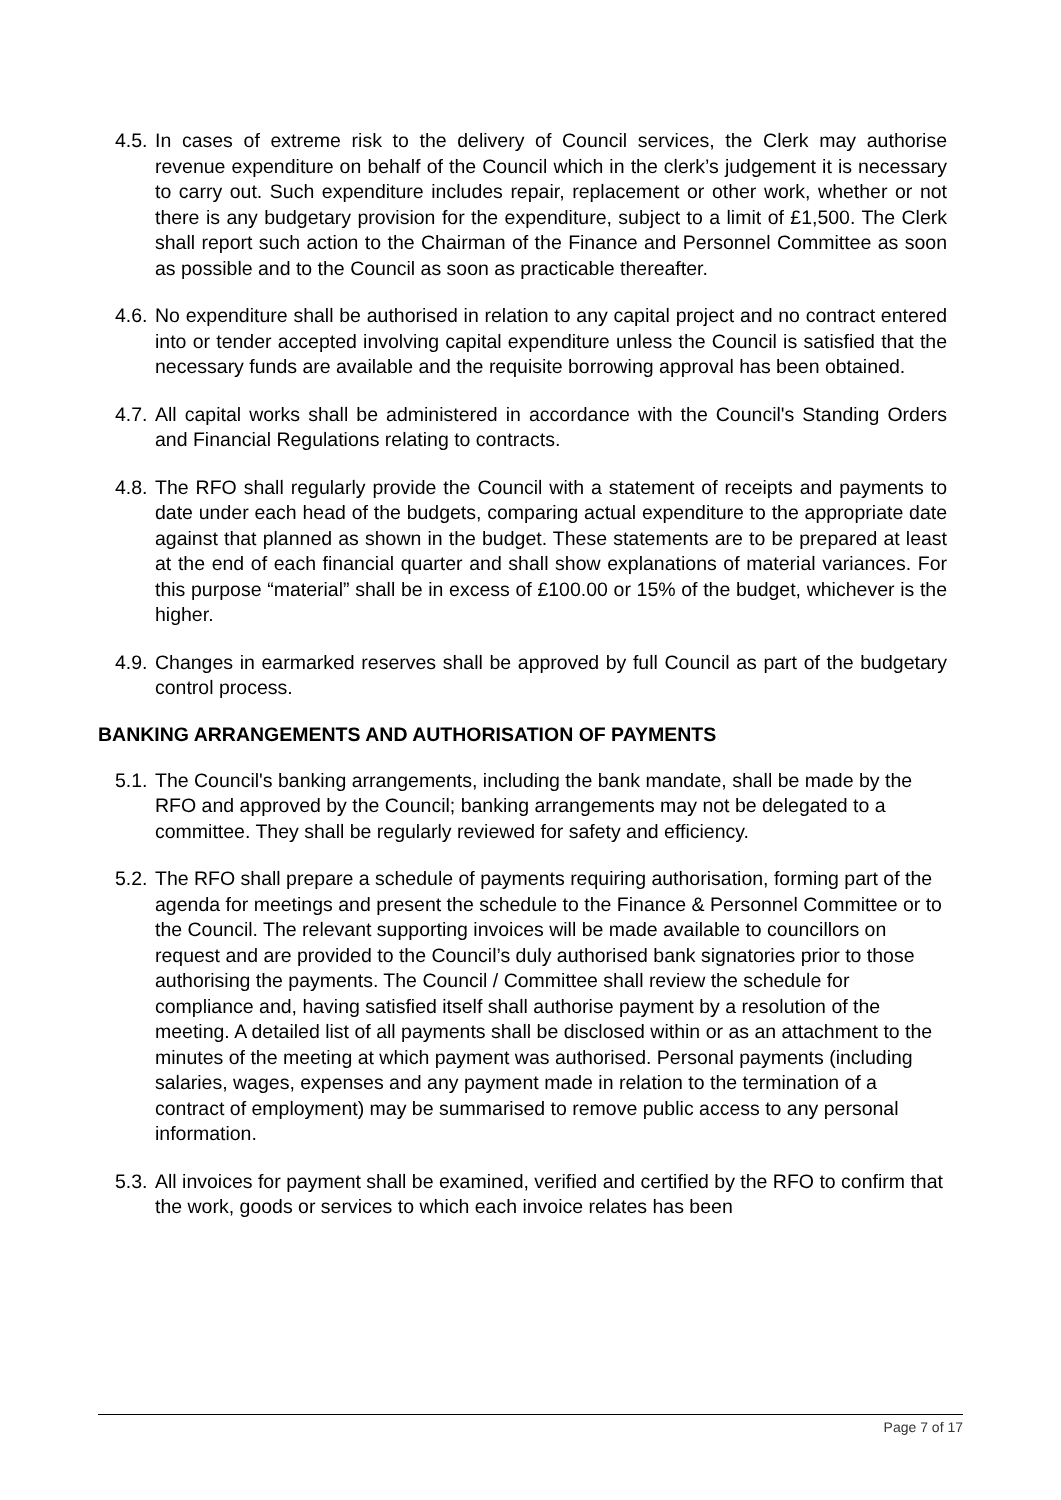4.5. In cases of extreme risk to the delivery of Council services, the Clerk may authorise revenue expenditure on behalf of the Council which in the clerk’s judgement it is necessary to carry out. Such expenditure includes repair, replacement or other work, whether or not there is any budgetary provision for the expenditure, subject to a limit of £1,500. The Clerk shall report such action to the Chairman of the Finance and Personnel Committee as soon as possible and to the Council as soon as practicable thereafter.
4.6. No expenditure shall be authorised in relation to any capital project and no contract entered into or tender accepted involving capital expenditure unless the Council is satisfied that the necessary funds are available and the requisite borrowing approval has been obtained.
4.7. All capital works shall be administered in accordance with the Council's Standing Orders and Financial Regulations relating to contracts.
4.8. The RFO shall regularly provide the Council with a statement of receipts and payments to date under each head of the budgets, comparing actual expenditure to the appropriate date against that planned as shown in the budget. These statements are to be prepared at least at the end of each financial quarter and shall show explanations of material variances. For this purpose “material” shall be in excess of £100.00 or 15% of the budget, whichever is the higher.
4.9. Changes in earmarked reserves shall be approved by full Council as part of the budgetary control process.
BANKING ARRANGEMENTS AND AUTHORISATION OF PAYMENTS
5.1. The Council's banking arrangements, including the bank mandate, shall be made by the RFO and approved by the Council; banking arrangements may not be delegated to a committee. They shall be regularly reviewed for safety and efficiency.
5.2. The RFO shall prepare a schedule of payments requiring authorisation, forming part of the agenda for meetings and present the schedule to the Finance & Personnel Committee or to the Council. The relevant supporting invoices will be made available to councillors on request and are provided to the Council’s duly authorised bank signatories prior to those authorising the payments. The Council / Committee shall review the schedule for compliance and, having satisfied itself shall authorise payment by a resolution of the meeting. A detailed list of all payments shall be disclosed within or as an attachment to the minutes of the meeting at which payment was authorised. Personal payments (including salaries, wages, expenses and any payment made in relation to the termination of a contract of employment) may be summarised to remove public access to any personal information.
5.3. All invoices for payment shall be examined, verified and certified by the RFO to confirm that the work, goods or services to which each invoice relates has been
Page 7 of 17